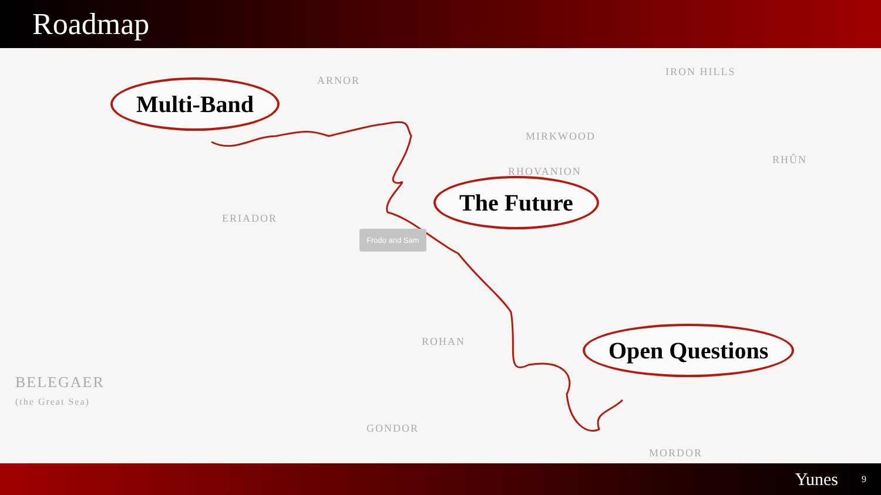Roadmap
Multi-Band
The Future
Open Questions
ARNOR
ERIADOR
MIRKWOOD
RHOVANION
RHÛN
IRON HILLS
ROHAN
GONDOR
MORDOR
BELEGAER
(the Great Sea)
Frodo and Sam
Yunes 9